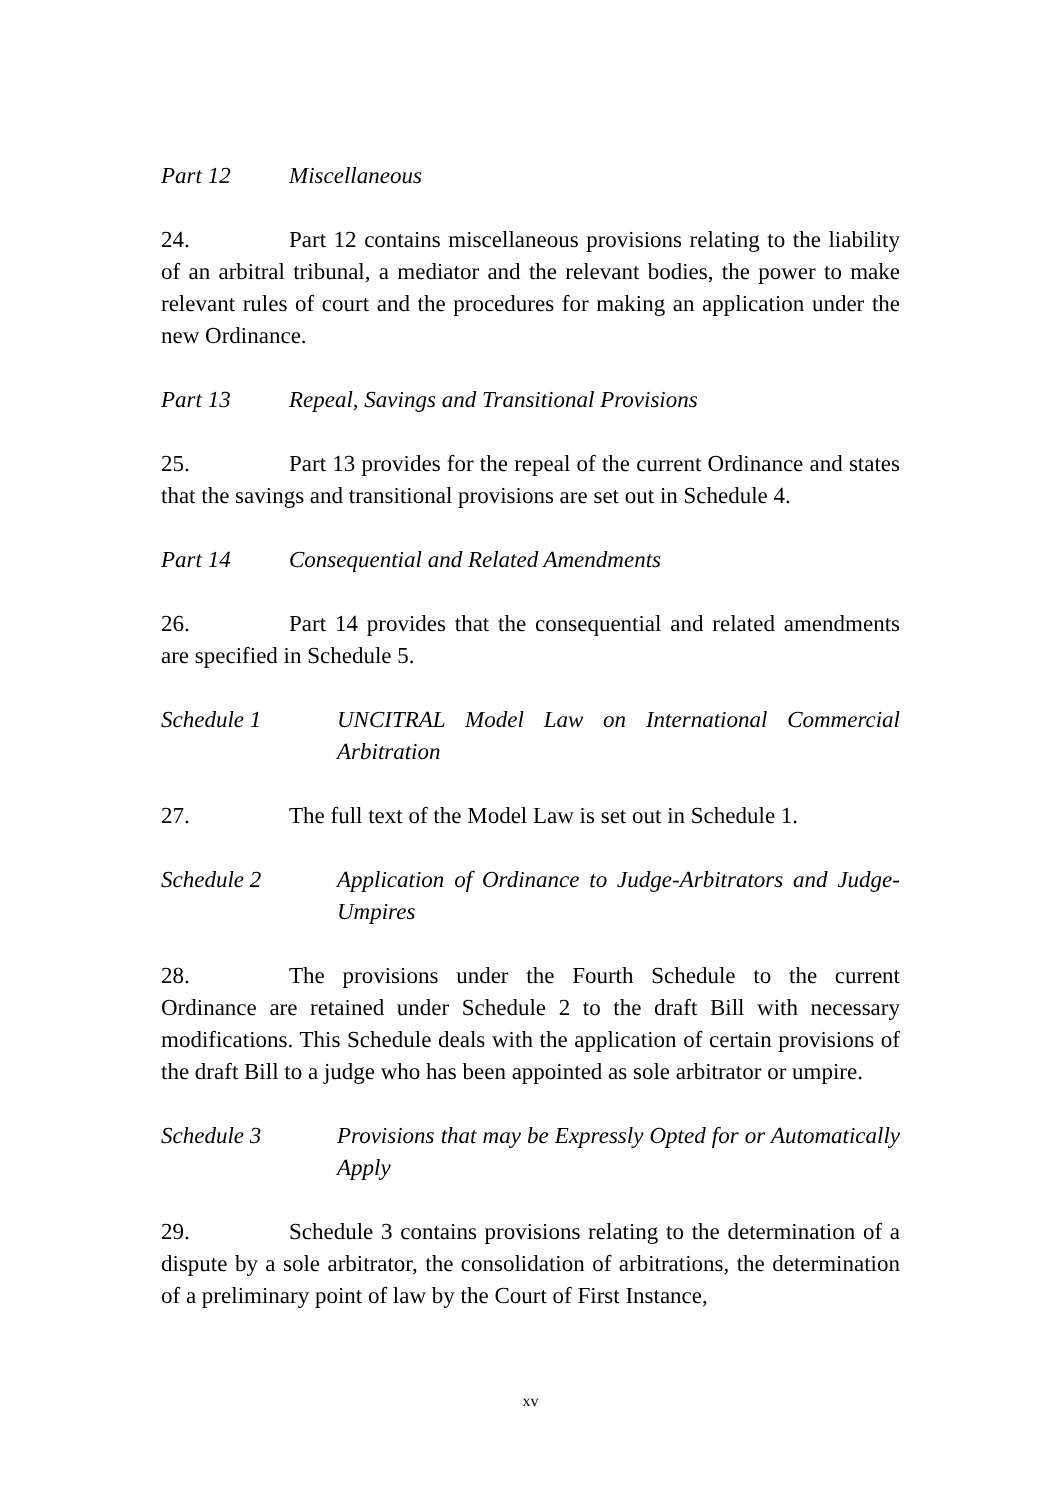Part 12 Miscellaneous
24. Part 12 contains miscellaneous provisions relating to the liability of an arbitral tribunal, a mediator and the relevant bodies, the power to make relevant rules of court and the procedures for making an application under the new Ordinance.
Part 13 Repeal, Savings and Transitional Provisions
25. Part 13 provides for the repeal of the current Ordinance and states that the savings and transitional provisions are set out in Schedule 4.
Part 14 Consequential and Related Amendments
26. Part 14 provides that the consequential and related amendments are specified in Schedule 5.
Schedule 1 UNCITRAL Model Law on International Commercial Arbitration
27. The full text of the Model Law is set out in Schedule 1.
Schedule 2 Application of Ordinance to Judge-Arbitrators and Judge-Umpires
28. The provisions under the Fourth Schedule to the current Ordinance are retained under Schedule 2 to the draft Bill with necessary modifications. This Schedule deals with the application of certain provisions of the draft Bill to a judge who has been appointed as sole arbitrator or umpire.
Schedule 3 Provisions that may be Expressly Opted for or Automatically Apply
29. Schedule 3 contains provisions relating to the determination of a dispute by a sole arbitrator, the consolidation of arbitrations, the determination of a preliminary point of law by the Court of First Instance,
xv